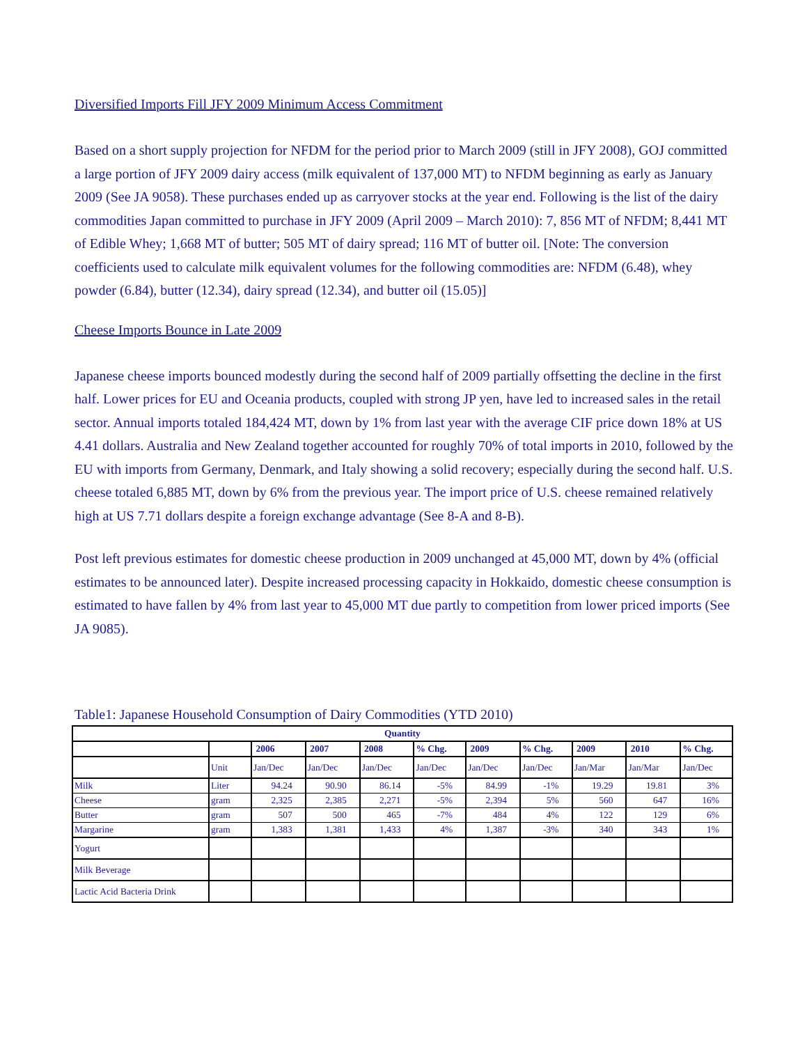Diversified Imports Fill JFY 2009 Minimum Access Commitment
Based on a short supply projection for NFDM for the period prior to March 2009 (still in JFY 2008), GOJ committed a large portion of JFY 2009 dairy access (milk equivalent of 137,000 MT) to NFDM beginning as early as January 2009 (See JA 9058). These purchases ended up as carryover stocks at the year end. Following is the list of the dairy commodities Japan committed to purchase in JFY 2009 (April 2009 – March 2010): 7, 856 MT of NFDM; 8,441 MT of Edible Whey; 1,668 MT of butter; 505 MT of dairy spread; 116 MT of butter oil. [Note: The conversion coefficients used to calculate milk equivalent volumes for the following commodities are: NFDM (6.48), whey powder (6.84), butter (12.34), dairy spread (12.34), and butter oil (15.05)]
Cheese Imports Bounce in Late 2009
Japanese cheese imports bounced modestly during the second half of 2009 partially offsetting the decline in the first half. Lower prices for EU and Oceania products, coupled with strong JP yen, have led to increased sales in the retail sector. Annual imports totaled 184,424 MT, down by 1% from last year with the average CIF price down 18% at US 4.41 dollars. Australia and New Zealand together accounted for roughly 70% of total imports in 2010, followed by the EU with imports from Germany, Denmark, and Italy showing a solid recovery; especially during the second half. U.S. cheese totaled 6,885 MT, down by 6% from the previous year. The import price of U.S. cheese remained relatively high at US 7.71 dollars despite a foreign exchange advantage (See 8-A and 8-B).
Post left previous estimates for domestic cheese production in 2009 unchanged at 45,000 MT, down by 4% (official estimates to be announced later). Despite increased processing capacity in Hokkaido, domestic cheese consumption is estimated to have fallen by 4% from last year to 45,000 MT due partly to competition from lower priced imports (See JA 9085).
Table1: Japanese Household Consumption of Dairy Commodities (YTD 2010)
| Quantity | | | | | | | | | | |
| --- | --- | --- | --- | --- | --- | --- | --- | --- | --- | --- |
| | | 2006 | 2007 | 2008 | % Chg. | 2009 | % Chg. | 2009 | 2010 | % Chg. |
| | Unit | Jan/Dec | Jan/Dec | Jan/Dec | Jan/Dec | Jan/Dec | Jan/Dec | Jan/Mar | Jan/Mar | Jan/Dec |
| Milk | Liter | 94.24 | 90.90 | 86.14 | -5% | 84.99 | -1% | 19.29 | 19.81 | 3% |
| Cheese | gram | 2,325 | 2,385 | 2,271 | -5% | 2,394 | 5% | 560 | 647 | 16% |
| Butter | gram | 507 | 500 | 465 | -7% | 484 | 4% | 122 | 129 | 6% |
| Margarine | gram | 1,383 | 1,381 | 1,433 | 4% | 1,387 | -3% | 340 | 343 | 1% |
| Yogurt | | | | | | | | | | |
| Milk Beverage | | | | | | | | | | |
| Lactic Acid Bacteria Drink | | | | | | | | | | |